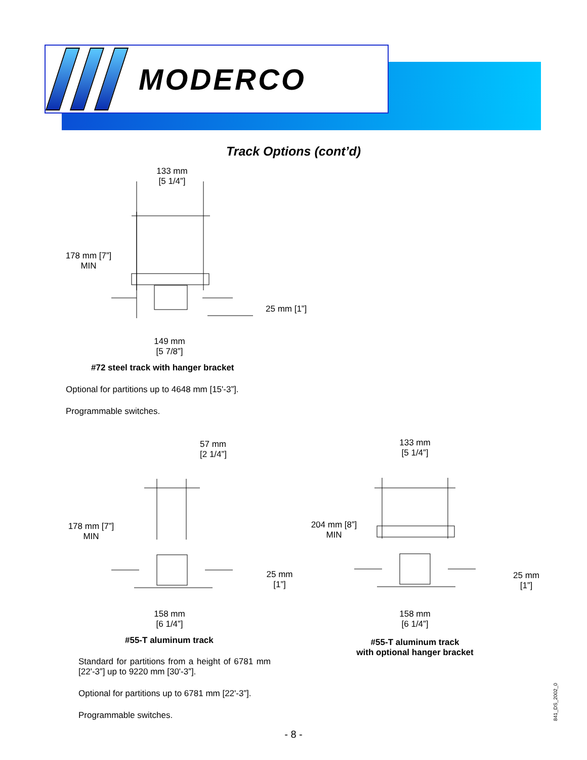MODERCO
Track Options (cont’d)
133 mm
[5 1/4”]
178 mm [7”]
MIN
25 mm [1”]
149 mm
[5 7/8”]
#72 steel track with hanger bracket
Optional for partitions up to 4648 mm [15'-3”].
Programmable switches.
57 mm
[2 1/4”]
178 mm [7”]
MIN
25 mm
[1”]
158 mm
[6 1/4”]
#55-T aluminum track
133 mm
[5 1/4”]
204 mm [8”]
MIN
25 mm
[1”]
158 mm
[6 1/4”]
#55-T aluminum track
with optional hanger bracket
Standard for partitions from a height of 6781 mm [22'-3”] up to 9220 mm [30'-3”].
Optional for partitions up to 6781 mm [22'-3”].
Programmable switches.
841_DS_2002_0
- 8 -